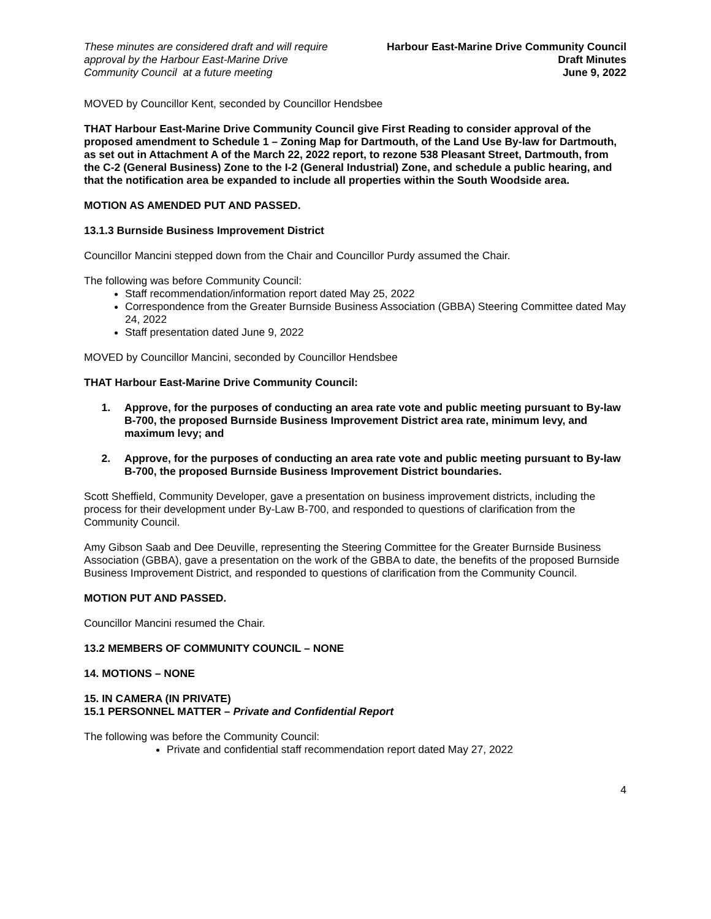These minutes are considered draft and will require
approval by the Harbour East-Marine Drive
Community Council at a future meeting
Harbour East-Marine Drive Community Council
Draft Minutes
June 9, 2022
MOVED by Councillor Kent, seconded by Councillor Hendsbee
THAT Harbour East-Marine Drive Community Council give First Reading to consider approval of the proposed amendment to Schedule 1 – Zoning Map for Dartmouth, of the Land Use By-law for Dartmouth, as set out in Attachment A of the March 22, 2022 report, to rezone 538 Pleasant Street, Dartmouth, from the C-2 (General Business) Zone to the I-2 (General Industrial) Zone, and schedule a public hearing, and that the notification area be expanded to include all properties within the South Woodside area.
MOTION AS AMENDED PUT AND PASSED.
13.1.3 Burnside Business Improvement District
Councillor Mancini stepped down from the Chair and Councillor Purdy assumed the Chair.
The following was before Community Council:
Staff recommendation/information report dated May 25, 2022
Correspondence from the Greater Burnside Business Association (GBBA) Steering Committee dated May 24, 2022
Staff presentation dated June 9, 2022
MOVED by Councillor Mancini, seconded by Councillor Hendsbee
THAT Harbour East-Marine Drive Community Council:
1. Approve, for the purposes of conducting an area rate vote and public meeting pursuant to By-law B-700, the proposed Burnside Business Improvement District area rate, minimum levy, and maximum levy; and
2. Approve, for the purposes of conducting an area rate vote and public meeting pursuant to By-law B-700, the proposed Burnside Business Improvement District boundaries.
Scott Sheffield, Community Developer, gave a presentation on business improvement districts, including the process for their development under By-Law B-700, and responded to questions of clarification from the Community Council.
Amy Gibson Saab and Dee Deuville, representing the Steering Committee for the Greater Burnside Business Association (GBBA), gave a presentation on the work of the GBBA to date, the benefits of the proposed Burnside Business Improvement District, and responded to questions of clarification from the Community Council.
MOTION PUT AND PASSED.
Councillor Mancini resumed the Chair.
13.2 MEMBERS OF COMMUNITY COUNCIL – NONE
14. MOTIONS – NONE
15. IN CAMERA (IN PRIVATE)
15.1 PERSONNEL MATTER – Private and Confidential Report
The following was before the Community Council:
Private and confidential staff recommendation report dated May 27, 2022
4